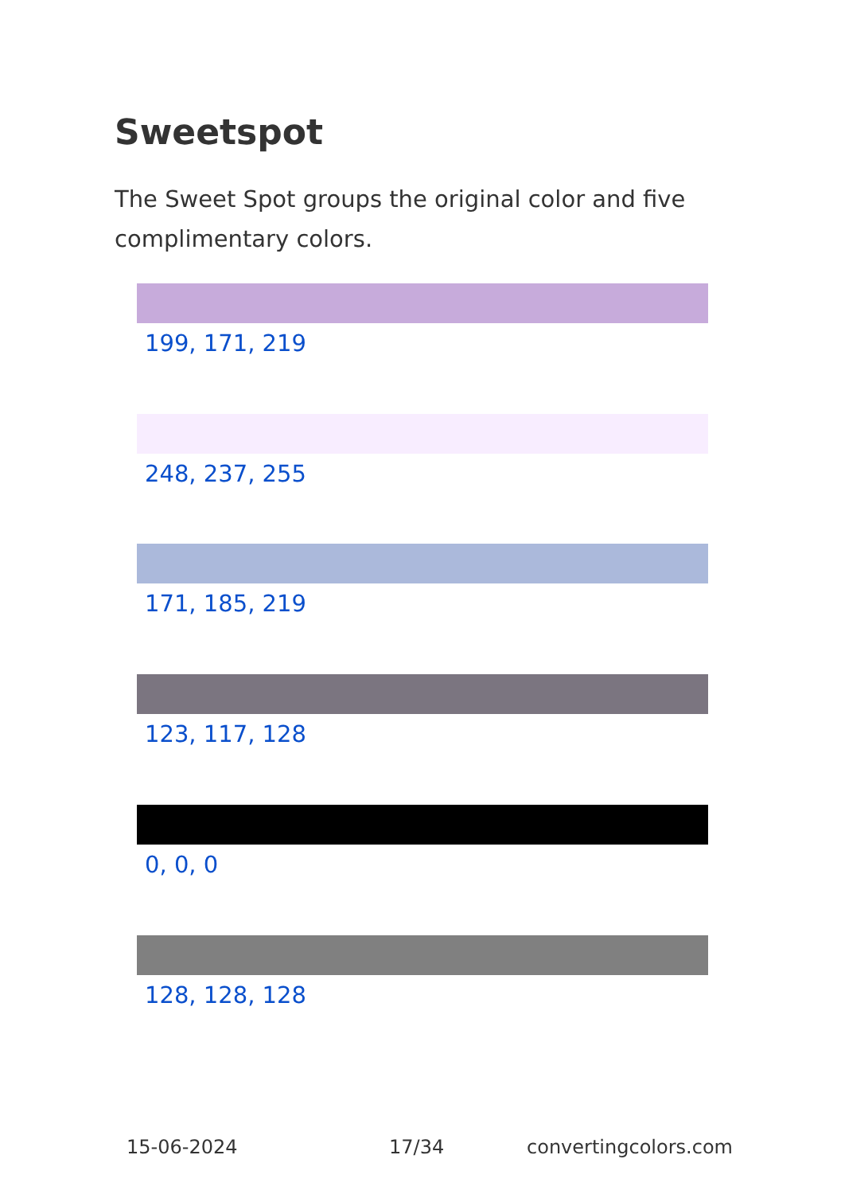Sweetspot
The Sweet Spot groups the original color and five complimentary colors.
199, 171, 219
248, 237, 255
171, 185, 219
123, 117, 128
0, 0, 0
128, 128, 128
15-06-2024 17/34 convertingcolors.com